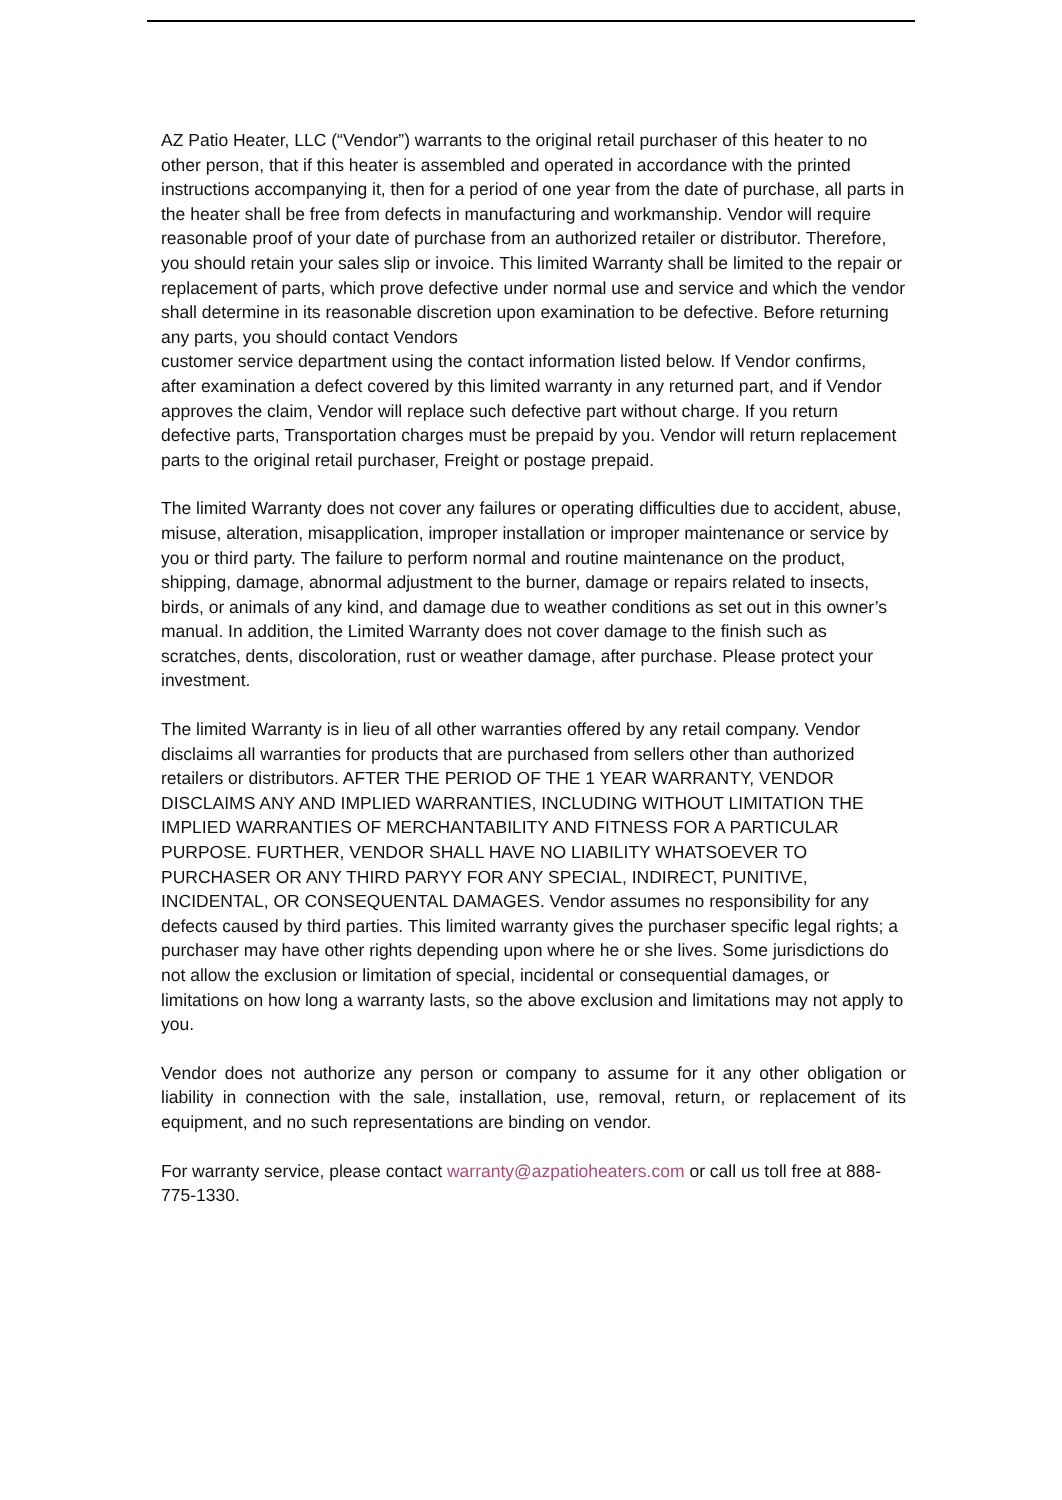AZ Patio Heater, LLC (“Vendor”) warrants to the original retail purchaser of this heater to no other person, that if this heater is assembled and operated in accordance with the printed instructions accompanying it, then for a period of one year from the date of purchase, all parts in the heater shall be free from defects in manufacturing and workmanship. Vendor will require reasonable proof of your date of purchase from an authorized retailer or distributor. Therefore, you should retain your sales slip or invoice. This limited Warranty shall be limited to the repair or replacement of parts, which prove defective under normal use and service and which the vendor shall determine in its reasonable discretion upon examination to be defective. Before returning any parts, you should contact Vendors
customer service department using the contact information listed below. If Vendor confirms, after examination a defect covered by this limited warranty in any returned part, and if Vendor approves the claim, Vendor will replace such defective part without charge. If you return defective parts, Transportation charges must be prepaid by you. Vendor will return replacement parts to the original retail purchaser, Freight or postage prepaid.
The limited Warranty does not cover any failures or operating difficulties due to accident, abuse, misuse, alteration, misapplication, improper installation or improper maintenance or service by you or third party. The failure to perform normal and routine maintenance on the product, shipping, damage, abnormal adjustment to the burner, damage or repairs related to insects, birds, or animals of any kind, and damage due to weather conditions as set out in this owner’s manual. In addition, the Limited Warranty does not cover damage to the finish such as scratches, dents, discoloration, rust or weather damage, after purchase. Please protect your investment.
The limited Warranty is in lieu of all other warranties offered by any retail company. Vendor disclaims all warranties for products that are purchased from sellers other than authorized retailers or distributors. AFTER THE PERIOD OF THE 1 YEAR WARRANTY, VENDOR DISCLAIMS ANY AND IMPLIED WARRANTIES, INCLUDING WITHOUT LIMITATION THE IMPLIED WARRANTIES OF MERCHANTABILITY AND FITNESS FOR A PARTICULAR PURPOSE. FURTHER, VENDOR SHALL HAVE NO LIABILITY WHATSOEVER TO PURCHASER OR ANY THIRD PARYY FOR ANY SPECIAL, INDIRECT, PUNITIVE, INCIDENTAL, OR CONSEQUENTAL DAMAGES. Vendor assumes no responsibility for any defects caused by third parties. This limited warranty gives the purchaser specific legal rights; a purchaser may have other rights depending upon where he or she lives. Some jurisdictions do not allow the exclusion or limitation of special, incidental or consequential damages, or limitations on how long a warranty lasts, so the above exclusion and limitations may not apply to you.
Vendor does not authorize any person or company to assume for it any other obligation or liability in connection with the sale, installation, use, removal, return, or replacement of its equipment, and no such representations are binding on vendor.
For warranty service, please contact warranty@azpatioheaters.com or call us toll free at 888-775-1330.